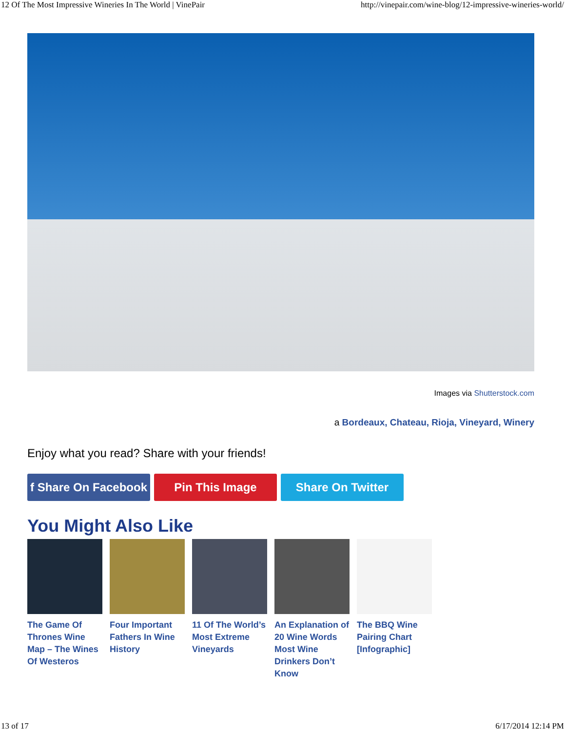12 Of The Most Impressive Wineries In The World | VinePair http://vinepair.com/wine-blog/12-impressive-wineries-world/
Images via Shutterstock.com
a Bordeaux, Chateau, Rioja, Vineyard, Winery
Enjoy what you read? Share with your friends!
f Share On Facebook
Pin This Image Share On Twitter
You Might Also Like
The Game Of Thrones Wine Map – The Wines Of Westeros
Four Important Fathers In Wine History
11 Of The World’s Most Extreme Vineyards
An Explanation of 20 Wine Words Most Wine Drinkers Don’t Know
The BBQ Wine Pairing Chart [Infographic]
13 of 17 6/17/2014 12:14 PM